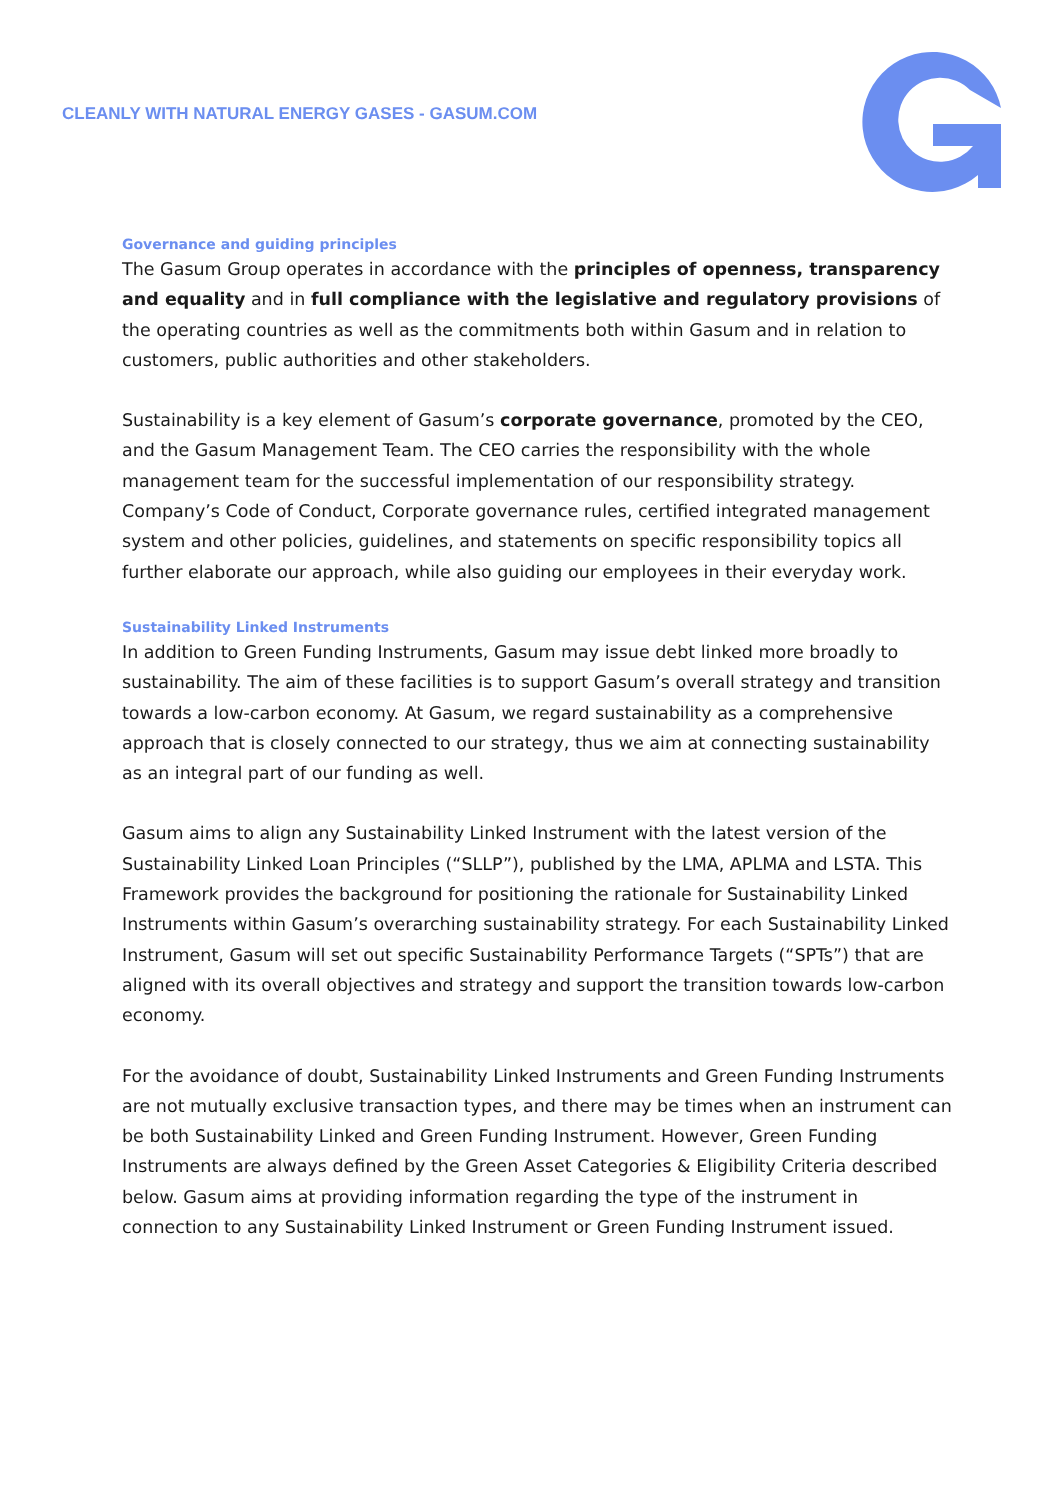CLEANLY WITH NATURAL ENERGY GASES - GASUM.COM
Governance and guiding principles
The Gasum Group operates in accordance with the principles of openness, transparency and equality and in full compliance with the legislative and regulatory provisions of the operating countries as well as the commitments both within Gasum and in relation to customers, public authorities and other stakeholders.
Sustainability is a key element of Gasum’s corporate governance, promoted by the CEO, and the Gasum Management Team. The CEO carries the responsibility with the whole management team for the successful implementation of our responsibility strategy. Company’s Code of Conduct, Corporate governance rules, certified integrated management system and other policies, guidelines, and statements on specific responsibility topics all further elaborate our approach, while also guiding our employees in their everyday work.
Sustainability Linked Instruments
In addition to Green Funding Instruments, Gasum may issue debt linked more broadly to sustainability. The aim of these facilities is to support Gasum’s overall strategy and transition towards a low-carbon economy. At Gasum, we regard sustainability as a comprehensive approach that is closely connected to our strategy, thus we aim at connecting sustainability as an integral part of our funding as well.
Gasum aims to align any Sustainability Linked Instrument with the latest version of the Sustainability Linked Loan Principles (“SLLP”), published by the LMA, APLMA and LSTA. This Framework provides the background for positioning the rationale for Sustainability Linked Instruments within Gasum’s overarching sustainability strategy. For each Sustainability Linked Instrument, Gasum will set out specific Sustainability Performance Targets (“SPTs”) that are aligned with its overall objectives and strategy and support the transition towards low-carbon economy.
For the avoidance of doubt, Sustainability Linked Instruments and Green Funding Instruments are not mutually exclusive transaction types, and there may be times when an instrument can be both Sustainability Linked and Green Funding Instrument. However, Green Funding Instruments are always defined by the Green Asset Categories & Eligibility Criteria described below. Gasum aims at providing information regarding the type of the instrument in connection to any Sustainability Linked Instrument or Green Funding Instrument issued.